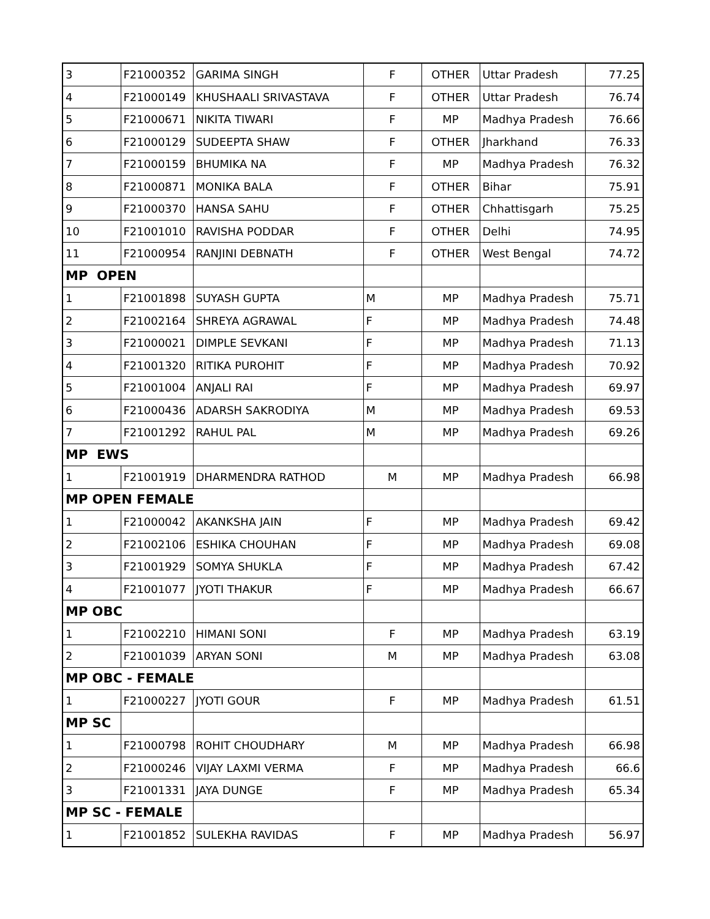| 3 | F21000352 | GARIMA SINGH | F | OTHER | Uttar Pradesh | 77.25 |
| 4 | F21000149 | KHUSHAALI SRIVASTAVA | F | OTHER | Uttar Pradesh | 76.74 |
| 5 | F21000671 | NIKITA TIWARI | F | MP | Madhya Pradesh | 76.66 |
| 6 | F21000129 | SUDEEPTA SHAW | F | OTHER | Jharkhand | 76.33 |
| 7 | F21000159 | BHUMIKA NA | F | MP | Madhya Pradesh | 76.32 |
| 8 | F21000871 | MONIKA BALA | F | OTHER | Bihar | 75.91 |
| 9 | F21000370 | HANSA SAHU | F | OTHER | Chhattisgarh | 75.25 |
| 10 | F21001010 | RAVISHA PODDAR | F | OTHER | Delhi | 74.95 |
| 11 | F21000954 | RANJINI DEBNATH | F | OTHER | West Bengal | 74.72 |
| MP OPEN | | | | | | |
| 1 | F21001898 | SUYASH GUPTA | M | MP | Madhya Pradesh | 75.71 |
| 2 | F21002164 | SHREYA AGRAWAL | F | MP | Madhya Pradesh | 74.48 |
| 3 | F21000021 | DIMPLE SEVKANI | F | MP | Madhya Pradesh | 71.13 |
| 4 | F21001320 | RITIKA PUROHIT | F | MP | Madhya Pradesh | 70.92 |
| 5 | F21001004 | ANJALI RAI | F | MP | Madhya Pradesh | 69.97 |
| 6 | F21000436 | ADARSH SAKRODIYA | M | MP | Madhya Pradesh | 69.53 |
| 7 | F21001292 | RAHUL PAL | M | MP | Madhya Pradesh | 69.26 |
| MP EWS | | | | | | |
| 1 | F21001919 | DHARMENDRA RATHOD | M | MP | Madhya Pradesh | 66.98 |
| MP OPEN FEMALE | | | | | | |
| 1 | F21000042 | AKANKSHA JAIN | F | MP | Madhya Pradesh | 69.42 |
| 2 | F21002106 | ESHIKA CHOUHAN | F | MP | Madhya Pradesh | 69.08 |
| 3 | F21001929 | SOMYA SHUKLA | F | MP | Madhya Pradesh | 67.42 |
| 4 | F21001077 | JYOTI THAKUR | F | MP | Madhya Pradesh | 66.67 |
| MP OBC | | | | | | |
| 1 | F21002210 | HIMANI SONI | F | MP | Madhya Pradesh | 63.19 |
| 2 | F21001039 | ARYAN SONI | M | MP | Madhya Pradesh | 63.08 |
| MP OBC - FEMALE | | | | | | |
| 1 | F21000227 | JYOTI GOUR | F | MP | Madhya Pradesh | 61.51 |
| MP SC | | | | | | |
| 1 | F21000798 | ROHIT CHOUDHARY | M | MP | Madhya Pradesh | 66.98 |
| 2 | F21000246 | VIJAY LAXMI VERMA | F | MP | Madhya Pradesh | 66.6 |
| 3 | F21001331 | JAYA DUNGE | F | MP | Madhya Pradesh | 65.34 |
| MP SC - FEMALE | | | | | | |
| 1 | F21001852 | SULEKHA RAVIDAS | F | MP | Madhya Pradesh | 56.97 |